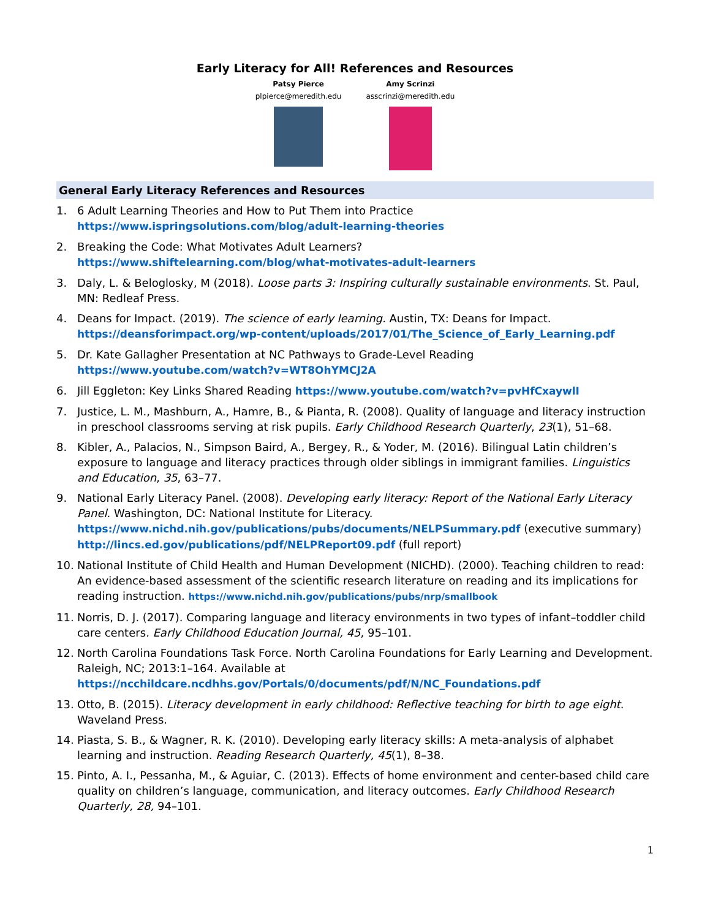Early Literacy for All! References and Resources
Patsy Pierce
plpierce@meredith.edu
Amy Scrinzi
asscrinzi@meredith.edu
General Early Literacy References and Resources
1. 6 Adult Learning Theories and How to Put Them into Practice
https://www.ispringsolutions.com/blog/adult-learning-theories
2. Breaking the Code: What Motivates Adult Learners?
https://www.shiftelearning.com/blog/what-motivates-adult-learners
3. Daly, L. & Beloglosky, M (2018). Loose parts 3: Inspiring culturally sustainable environments. St. Paul, MN: Redleaf Press.
4. Deans for Impact. (2019). The science of early learning. Austin, TX: Deans for Impact.
https://deansforimpact.org/wp-content/uploads/2017/01/The_Science_of_Early_Learning.pdf
5. Dr. Kate Gallagher Presentation at NC Pathways to Grade-Level Reading
https://www.youtube.com/watch?v=WT8OhYMCJ2A
6. Jill Eggleton: Key Links Shared Reading https://www.youtube.com/watch?v=pvHfCxaywlI
7. Justice, L. M., Mashburn, A., Hamre, B., & Pianta, R. (2008). Quality of language and literacy instruction in preschool classrooms serving at risk pupils. Early Childhood Research Quarterly, 23(1), 51–68.
8. Kibler, A., Palacios, N., Simpson Baird, A., Bergey, R., & Yoder, M. (2016). Bilingual Latin children’s exposure to language and literacy practices through older siblings in immigrant families. Linguistics and Education, 35, 63–77.
9. National Early Literacy Panel. (2008). Developing early literacy: Report of the National Early Literacy Panel. Washington, DC: National Institute for Literacy.
https://www.nichd.nih.gov/publications/pubs/documents/NELPSummary.pdf (executive summary)
http://lincs.ed.gov/publications/pdf/NELPReport09.pdf (full report)
10. National Institute of Child Health and Human Development (NICHD). (2000). Teaching children to read: An evidence-based assessment of the scientific research literature on reading and its implications for reading instruction. https://www.nichd.nih.gov/publications/pubs/nrp/smallbook
11. Norris, D. J. (2017). Comparing language and literacy environments in two types of infant–toddler child care centers. Early Childhood Education Journal, 45, 95–101.
12. North Carolina Foundations Task Force. North Carolina Foundations for Early Learning and Development. Raleigh, NC; 2013:1–164. Available at
https://ncchildcare.ncdhhs.gov/Portals/0/documents/pdf/N/NC_Foundations.pdf
13. Otto, B. (2015). Literacy development in early childhood: Reflective teaching for birth to age eight. Waveland Press.
14. Piasta, S. B., & Wagner, R. K. (2010). Developing early literacy skills: A meta-analysis of alphabet learning and instruction. Reading Research Quarterly, 45(1), 8–38.
15. Pinto, A. I., Pessanha, M., & Aguiar, C. (2013). Effects of home environment and center-based child care quality on children’s language, communication, and literacy outcomes. Early Childhood Research Quarterly, 28, 94–101.
1